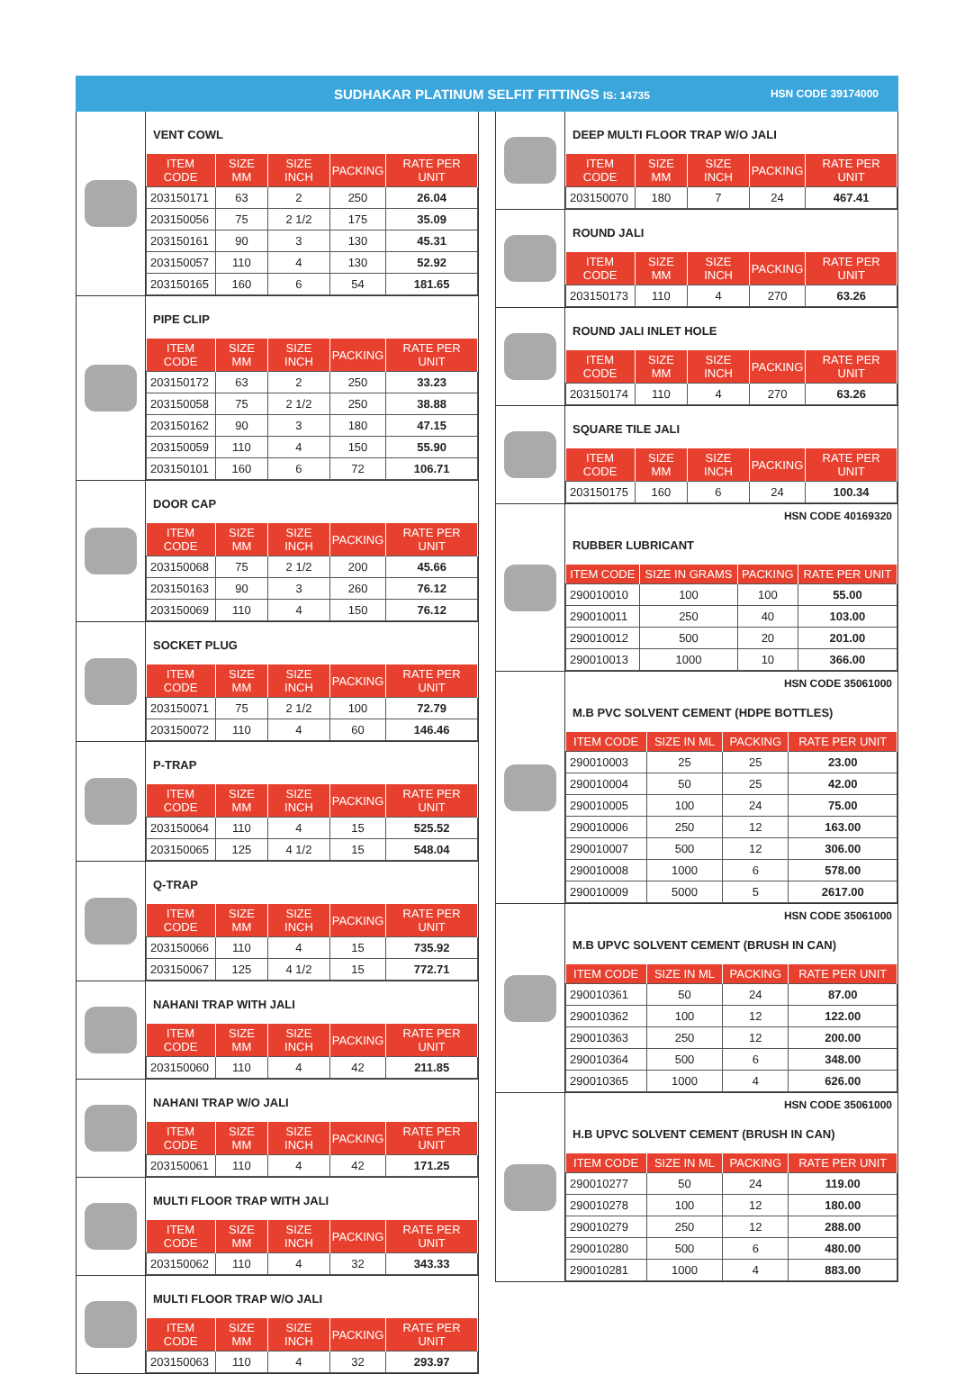SUDHAKAR PLATINUM SELFIT FITTINGS IS: 14735 HSN CODE 39174000
VENT COWL
| ITEM CODE | SIZE MM | SIZE INCH | PACKING | RATE PER UNIT |
| --- | --- | --- | --- | --- |
| 203150171 | 63 | 2 | 250 | 26.04 |
| 203150056 | 75 | 2 1/2 | 175 | 35.09 |
| 203150161 | 90 | 3 | 130 | 45.31 |
| 203150057 | 110 | 4 | 130 | 52.92 |
| 203150165 | 160 | 6 | 54 | 181.65 |
PIPE CLIP
| ITEM CODE | SIZE MM | SIZE INCH | PACKING | RATE PER UNIT |
| --- | --- | --- | --- | --- |
| 203150172 | 63 | 2 | 250 | 33.23 |
| 203150058 | 75 | 2 1/2 | 250 | 38.88 |
| 203150162 | 90 | 3 | 180 | 47.15 |
| 203150059 | 110 | 4 | 150 | 55.90 |
| 203150101 | 160 | 6 | 72 | 106.71 |
DOOR CAP
| ITEM CODE | SIZE MM | SIZE INCH | PACKING | RATE PER UNIT |
| --- | --- | --- | --- | --- |
| 203150068 | 75 | 2 1/2 | 200 | 45.66 |
| 203150163 | 90 | 3 | 260 | 76.12 |
| 203150069 | 110 | 4 | 150 | 76.12 |
SOCKET PLUG
| ITEM CODE | SIZE MM | SIZE INCH | PACKING | RATE PER UNIT |
| --- | --- | --- | --- | --- |
| 203150071 | 75 | 2 1/2 | 100 | 72.79 |
| 203150072 | 110 | 4 | 60 | 146.46 |
P-TRAP
| ITEM CODE | SIZE MM | SIZE INCH | PACKING | RATE PER UNIT |
| --- | --- | --- | --- | --- |
| 203150064 | 110 | 4 | 15 | 525.52 |
| 203150065 | 125 | 4 1/2 | 15 | 548.04 |
Q-TRAP
| ITEM CODE | SIZE MM | SIZE INCH | PACKING | RATE PER UNIT |
| --- | --- | --- | --- | --- |
| 203150066 | 110 | 4 | 15 | 735.92 |
| 203150067 | 125 | 4 1/2 | 15 | 772.71 |
NAHANI TRAP WITH JALI
| ITEM CODE | SIZE MM | SIZE INCH | PACKING | RATE PER UNIT |
| --- | --- | --- | --- | --- |
| 203150060 | 110 | 4 | 42 | 211.85 |
NAHANI TRAP W/O JALI
| ITEM CODE | SIZE MM | SIZE INCH | PACKING | RATE PER UNIT |
| --- | --- | --- | --- | --- |
| 203150061 | 110 | 4 | 42 | 171.25 |
MULTI FLOOR TRAP WITH JALI
| ITEM CODE | SIZE MM | SIZE INCH | PACKING | RATE PER UNIT |
| --- | --- | --- | --- | --- |
| 203150062 | 110 | 4 | 32 | 343.33 |
MULTI FLOOR TRAP W/O JALI
| ITEM CODE | SIZE MM | SIZE INCH | PACKING | RATE PER UNIT |
| --- | --- | --- | --- | --- |
| 203150063 | 110 | 4 | 32 | 293.97 |
DEEP MULTI FLOOR TRAP W/O JALI
| ITEM CODE | SIZE MM | SIZE INCH | PACKING | RATE PER UNIT |
| --- | --- | --- | --- | --- |
| 203150070 | 180 | 7 | 24 | 467.41 |
ROUND JALI
| ITEM CODE | SIZE MM | SIZE INCH | PACKING | RATE PER UNIT |
| --- | --- | --- | --- | --- |
| 203150173 | 110 | 4 | 270 | 63.26 |
ROUND JALI INLET HOLE
| ITEM CODE | SIZE MM | SIZE INCH | PACKING | RATE PER UNIT |
| --- | --- | --- | --- | --- |
| 203150174 | 110 | 4 | 270 | 63.26 |
SQUARE TILE JALI
| ITEM CODE | SIZE MM | SIZE INCH | PACKING | RATE PER UNIT |
| --- | --- | --- | --- | --- |
| 203150175 | 160 | 6 | 24 | 100.34 |
HSN CODE 40169320
RUBBER LUBRICANT
| ITEM CODE | SIZE IN GRAMS | PACKING | RATE PER UNIT |
| --- | --- | --- | --- |
| 290010010 | 100 | 100 | 55.00 |
| 290010011 | 250 | 40 | 103.00 |
| 290010012 | 500 | 20 | 201.00 |
| 290010013 | 1000 | 10 | 366.00 |
HSN CODE 35061000
M.B PVC SOLVENT CEMENT (HDPE BOTTLES)
| ITEM CODE | SIZE IN ML | PACKING | RATE PER UNIT |
| --- | --- | --- | --- |
| 290010003 | 25 | 25 | 23.00 |
| 290010004 | 50 | 25 | 42.00 |
| 290010005 | 100 | 24 | 75.00 |
| 290010006 | 250 | 12 | 163.00 |
| 290010007 | 500 | 12 | 306.00 |
| 290010008 | 1000 | 6 | 578.00 |
| 290010009 | 5000 | 5 | 2617.00 |
HSN CODE 35061000
M.B UPVC SOLVENT CEMENT (BRUSH IN CAN)
| ITEM CODE | SIZE IN ML | PACKING | RATE PER UNIT |
| --- | --- | --- | --- |
| 290010361 | 50 | 24 | 87.00 |
| 290010362 | 100 | 12 | 122.00 |
| 290010363 | 250 | 12 | 200.00 |
| 290010364 | 500 | 6 | 348.00 |
| 290010365 | 1000 | 4 | 626.00 |
HSN CODE 35061000
H.B UPVC SOLVENT CEMENT (BRUSH IN CAN)
| ITEM CODE | SIZE IN ML | PACKING | RATE PER UNIT |
| --- | --- | --- | --- |
| 290010277 | 50 | 24 | 119.00 |
| 290010278 | 100 | 12 | 180.00 |
| 290010279 | 250 | 12 | 288.00 |
| 290010280 | 500 | 6 | 480.00 |
| 290010281 | 1000 | 4 | 883.00 |